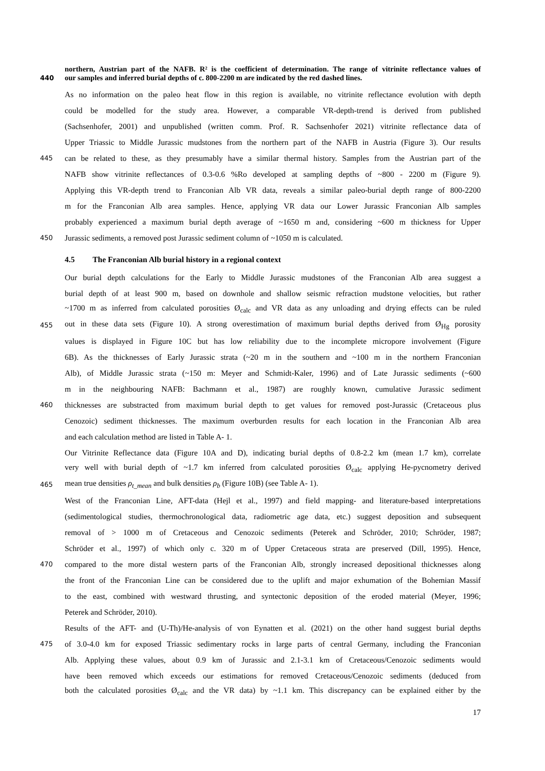northern, Austrian part of the NAFB. R² is the coefficient of determination. The range of vitrinite reflectance values of
440 our samples and inferred burial depths of c. 800-2200 m are indicated by the red dashed lines.
As no information on the paleo heat flow in this region is available, no vitrinite reflectance evolution with depth
could be modelled for the study area. However, a comparable VR-depth-trend is derived from published
(Sachsenhofer, 2001) and unpublished (written comm. Prof. R. Sachsenhofer 2021) vitrinite reflectance data of
Upper Triassic to Middle Jurassic mudstones from the northern part of the NAFB in Austria (Figure 3). Our results
445 can be related to these, as they presumably have a similar thermal history. Samples from the Austrian part of the
NAFB show vitrinite reflectances of 0.3-0.6 %Ro developed at sampling depths of ~800 - 2200 m (Figure 9).
Applying this VR-depth trend to Franconian Alb VR data, reveals a similar paleo-burial depth range of 800-2200
m for the Franconian Alb area samples. Hence, applying VR data our Lower Jurassic Franconian Alb samples
probably experienced a maximum burial depth average of ~1650 m and, considering ~600 m thickness for Upper
450 Jurassic sediments, a removed post Jurassic sediment column of ~1050 m is calculated.
4.5 The Franconian Alb burial history in a regional context
Our burial depth calculations for the Early to Middle Jurassic mudstones of the Franconian Alb area suggest a
burial depth of at least 900 m, based on downhole and shallow seismic refraction mudstone velocities, but rather
~1700 m as inferred from calculated porosities Ø<sub>calc</sub> and VR data as any unloading and drying effects can be ruled
455 out in these data sets (Figure 10). A strong overestimation of maximum burial depths derived from Ø<sub>Hg</sub> porosity
values is displayed in Figure 10C but has low reliability due to the incomplete micropore involvement (Figure
6B). As the thicknesses of Early Jurassic strata (~20 m in the southern and ~100 m in the northern Franconian
Alb), of Middle Jurassic strata (~150 m: Meyer and Schmidt-Kaler, 1996) and of Late Jurassic sediments (~600
m in the neighbouring NAFB: Bachmann et al., 1987) are roughly known, cumulative Jurassic sediment
460 thicknesses are substracted from maximum burial depth to get values for removed post-Jurassic (Cretaceous plus
Cenozoic) sediment thicknesses. The maximum overburden results for each location in the Franconian Alb area
and each calculation method are listed in Table A- 1.
Our Vitrinite Reflectance data (Figure 10A and D), indicating burial depths of 0.8-2.2 km (mean 1.7 km), correlate
very well with burial depth of ~1.7 km inferred from calculated porosities Ø<sub>calc</sub> applying He-pycnometry derived
465 mean true densities ρ<sub>t_mean</sub> and bulk densities ρ<sub>b</sub> (Figure 10B) (see Table A- 1).
West of the Franconian Line, AFT-data (Hejl et al., 1997) and field mapping- and literature-based interpretations
(sedimentological studies, thermochronological data, radiometric age data, etc.) suggest deposition and subsequent
removal of > 1000 m of Cretaceous and Cenozoic sediments (Peterek and Schröder, 2010; Schröder, 1987;
Schröder et al., 1997) of which only c. 320 m of Upper Cretaceous strata are preserved (Dill, 1995). Hence,
470 compared to the more distal western parts of the Franconian Alb, strongly increased depositional thicknesses along
the front of the Franconian Line can be considered due to the uplift and major exhumation of the Bohemian Massif
to the east, combined with westward thrusting, and syntectonic deposition of the eroded material (Meyer, 1996;
Peterek and Schröder, 2010).
Results of the AFT- and (U-Th)/He-analysis of von Eynatten et al. (2021) on the other hand suggest burial depths
475 of 3.0-4.0 km for exposed Triassic sedimentary rocks in large parts of central Germany, including the Franconian
Alb. Applying these values, about 0.9 km of Jurassic and 2.1-3.1 km of Cretaceous/Cenozoic sediments would
have been removed which exceeds our estimations for removed Cretaceous/Cenozoic sediments (deduced from
both the calculated porosities Ø<sub>calc</sub> and the VR data) by ~1.1 km. This discrepancy can be explained either by the
17